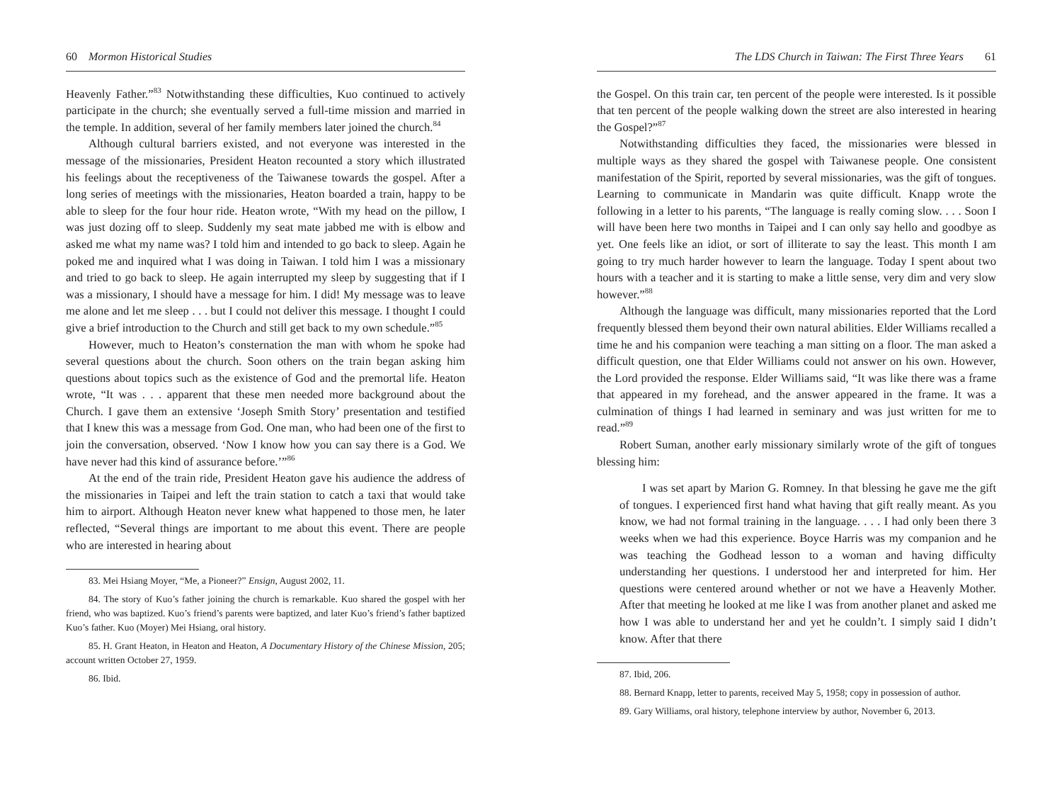60 Mormon Historical Studies
Heavenly Father.”<sup>83</sup> Notwithstanding these difficulties, Kuo continued to actively participate in the church; she eventually served a full-time mission and married in the temple. In addition, several of her family members later joined the church.<sup>84</sup>
Although cultural barriers existed, and not everyone was interested in the message of the missionaries, President Heaton recounted a story which illustrated his feelings about the receptiveness of the Taiwanese towards the gospel. After a long series of meetings with the missionaries, Heaton boarded a train, happy to be able to sleep for the four hour ride. Heaton wrote, “With my head on the pillow, I was just dozing off to sleep. Suddenly my seat mate jabbed me with is elbow and asked me what my name was? I told him and intended to go back to sleep. Again he poked me and inquired what I was doing in Taiwan. I told him I was a missionary and tried to go back to sleep. He again interrupted my sleep by suggesting that if I was a missionary, I should have a message for him. I did! My message was to leave me alone and let me sleep . . . but I could not deliver this message. I thought I could give a brief introduction to the Church and still get back to my own schedule.”<sup>85</sup>
However, much to Heaton’s consternation the man with whom he spoke had several questions about the church. Soon others on the train began asking him questions about topics such as the existence of God and the premortal life. Heaton wrote, “It was . . . apparent that these men needed more background about the Church. I gave them an extensive ‘Joseph Smith Story’ presentation and testified that I knew this was a message from God. One man, who had been one of the first to join the conversation, observed. ‘Now I know how you can say there is a God. We have never had this kind of assurance before.’”<sup>86</sup>
At the end of the train ride, President Heaton gave his audience the address of the missionaries in Taipei and left the train station to catch a taxi that would take him to airport. Although Heaton never knew what happened to those men, he later reflected, “Several things are important to me about this event. There are people who are interested in hearing about
83. Mei Hsiang Moyer, “Me, a Pioneer?” Ensign, August 2002, 11.
84. The story of Kuo’s father joining the church is remarkable. Kuo shared the gospel with her friend, who was baptized. Kuo’s friend’s parents were baptized, and later Kuo’s friend’s father baptized Kuo’s father. Kuo (Moyer) Mei Hsiang, oral history.
85. H. Grant Heaton, in Heaton and Heaton, A Documentary History of the Chinese Mission, 205; account written October 27, 1959.
86. Ibid.
The LDS Church in Taiwan: The First Three Years 61
the Gospel. On this train car, ten percent of the people were interested. Is it possible that ten percent of the people walking down the street are also interested in hearing the Gospel?”<sup>87</sup>
Notwithstanding difficulties they faced, the missionaries were blessed in multiple ways as they shared the gospel with Taiwanese people. One consistent manifestation of the Spirit, reported by several missionaries, was the gift of tongues. Learning to communicate in Mandarin was quite difficult. Knapp wrote the following in a letter to his parents, “The language is really coming slow. . . . Soon I will have been here two months in Taipei and I can only say hello and goodbye as yet. One feels like an idiot, or sort of illiterate to say the least. This month I am going to try much harder however to learn the language. Today I spent about two hours with a teacher and it is starting to make a little sense, very dim and very slow however.”<sup>88</sup>
Although the language was difficult, many missionaries reported that the Lord frequently blessed them beyond their own natural abilities. Elder Williams recalled a time he and his companion were teaching a man sitting on a floor. The man asked a difficult question, one that Elder Williams could not answer on his own. However, the Lord provided the response. Elder Williams said, “It was like there was a frame that appeared in my forehead, and the answer appeared in the frame. It was a culmination of things I had learned in seminary and was just written for me to read.”<sup>89</sup>
Robert Suman, another early missionary similarly wrote of the gift of tongues blessing him:
I was set apart by Marion G. Romney. In that blessing he gave me the gift of tongues. I experienced first hand what having that gift really meant. As you know, we had not formal training in the language. . . . I had only been there 3 weeks when we had this experience. Boyce Harris was my companion and he was teaching the Godhead lesson to a woman and having difficulty understanding her questions. I understood her and interpreted for him. Her questions were centered around whether or not we have a Heavenly Mother. After that meeting he looked at me like I was from another planet and asked me how I was able to understand her and yet he couldn’t. I simply said I didn’t know. After that there
87. Ibid, 206.
88. Bernard Knapp, letter to parents, received May 5, 1958; copy in possession of author.
89. Gary Williams, oral history, telephone interview by author, November 6, 2013.